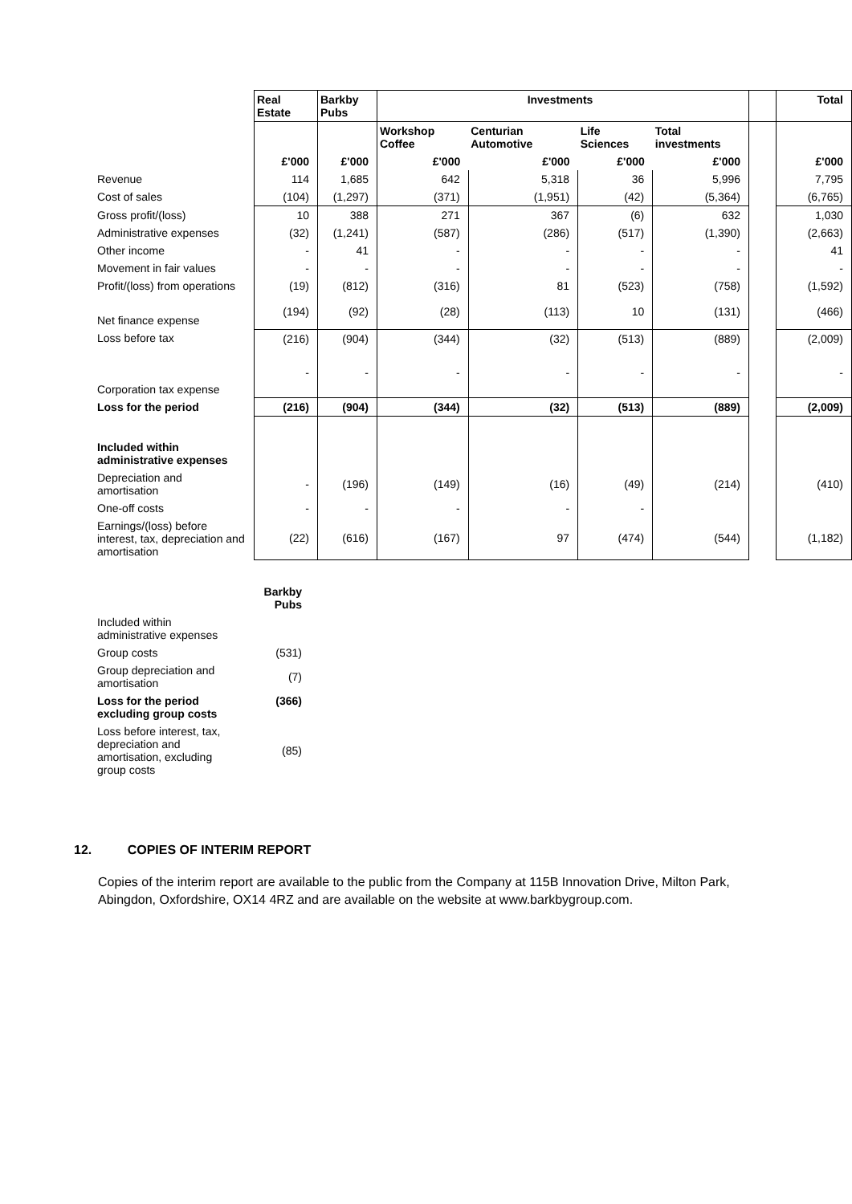| | Real Estate | Barkby Pubs | Investments | | | | | Total |
| | | | Workshop Coffee | Centurian Automotive | Life Sciences | Total investments | | |
| | £'000 | £'000 | £'000 | £'000 | £'000 | £'000 | | £'000 |
| Revenue | 114 | 1,685 | 642 | 5,318 | 36 | 5,996 | | 7,795 |
| Cost of sales | (104) | (1,297) | (371) | (1,951) | (42) | (5,364) | | (6,765) |
| Gross profit/(loss) | 10 | 388 | 271 | 367 | (6) | 632 | | 1,030 |
| Administrative expenses | (32) | (1,241) | (587) | (286) | (517) | (1,390) | | (2,663) |
| Other income | - | 41 | - | - | - | - | | 41 |
| Movement in fair values | - | - | - | - | - | - | | - |
| Profit/(loss) from operations | (19) | (812) | (316) | 81 | (523) | (758) | | (1,592) |
| Net finance expense | (194) | (92) | (28) | (113) | 10 | (131) | | (466) |
| Loss before tax | (216) | (904) | (344) | (32) | (513) | (889) | | (2,009) |
| Corporation tax expense | - | - | - | - | - | - | | - |
| Loss for the period | (216) | (904) | (344) | (32) | (513) | (889) | | (2,009) |
| Included within administrative expenses | | | | | | | | |
| Depreciation and amortisation | - | (196) | (149) | (16) | (49) | (214) | | (410) |
| One-off costs | - | - | - | - | - | | | |
| Earnings/(loss) before interest, tax, depreciation and amortisation | (22) | (616) | (167) | 97 | (474) | (544) | | (1,182) |
| | Barkby Pubs |
| Included within administrative expenses | |
| Group costs | (531) |
| Group depreciation and amortisation | (7) |
| Loss for the period excluding group costs | (366) |
| Loss before interest, tax, depreciation and amortisation, excluding group costs | (85) |
12. COPIES OF INTERIM REPORT
Copies of the interim report are available to the public from the Company at 115B Innovation Drive, Milton Park, Abingdon, Oxfordshire, OX14 4RZ and are available on the website at www.barkbygroup.com.